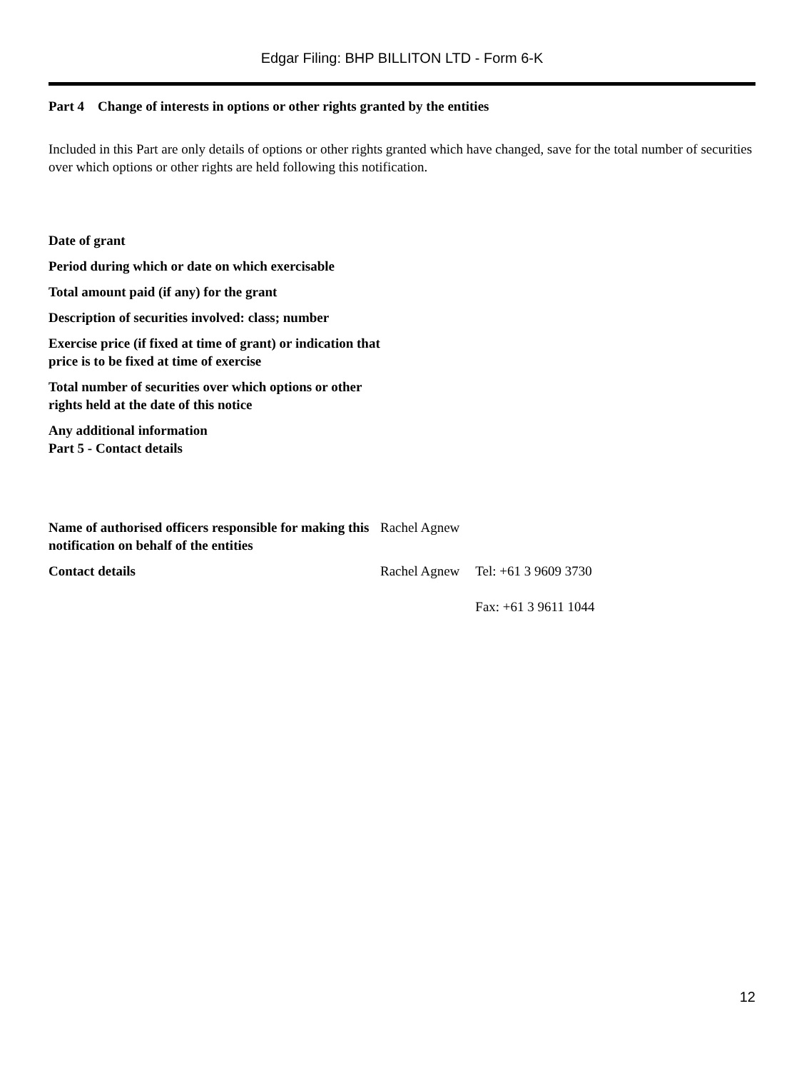Edgar Filing: BHP BILLITON LTD - Form 6-K
Part 4 Change of interests in options or other rights granted by the entities
Included in this Part are only details of options or other rights granted which have changed, save for the total number of securities over which options or other rights are held following this notification.
| Date of grant |
| Period during which or date on which exercisable |
| Total amount paid (if any) for the grant |
| Description of securities involved: class; number |
| Exercise price (if fixed at time of grant) or indication that price is to be fixed at time of exercise |
| Total number of securities over which options or other rights held at the date of this notice |
| Any additional information Part 5 - Contact details |
| Name of authorised officers responsible for making this notification on behalf of the entities | Rachel Agnew | |
| Contact details | Rachel Agnew | Tel: +61 3 9609 3730 |
| | | Fax: +61 3 9611 1044 |
12